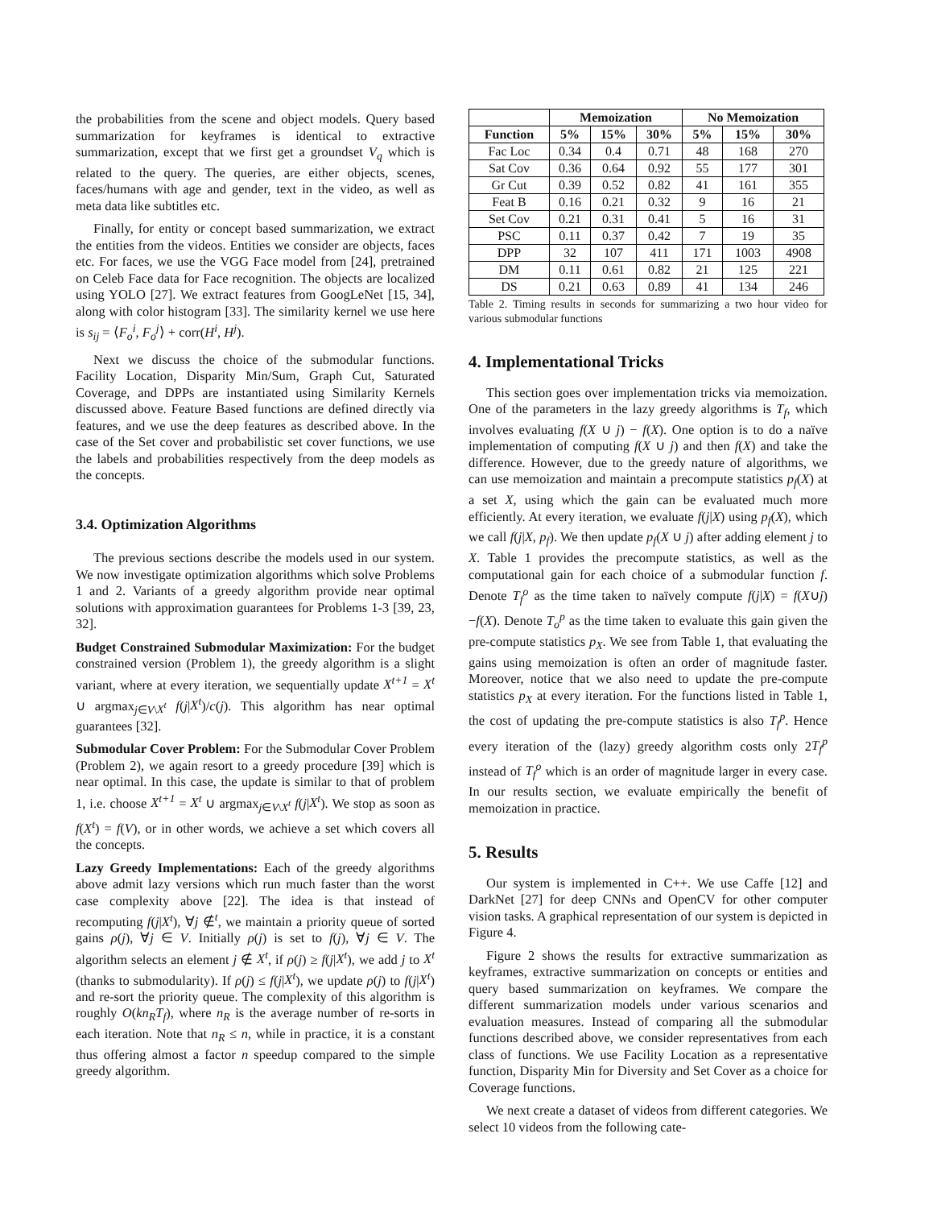the probabilities from the scene and object models. Query based summarization for keyframes is identical to extractive summarization, except that we first get a groundset V<sub>q</sub> which is related to the query. The queries, are either objects, scenes, faces/humans with age and gender, text in the video, as well as meta data like subtitles etc.
Finally, for entity or concept based summarization, we extract the entities from the videos. Entities we consider are objects, faces etc. For faces, we use the VGG Face model from [24], pretrained on Celeb Face data for Face recognition. The objects are localized using YOLO [27]. We extract features from GoogLeNet [15, 34], along with color histogram [33]. The similarity kernel we use here is s<sub>ij</sub> = ⟨F<sub>o</sub><sup>i</sup>, F<sub>o</sub><sup>j</sup>⟩ + corr(H<sup>i</sup>, H<sup>j</sup>).
Next we discuss the choice of the submodular functions. Facility Location, Disparity Min/Sum, Graph Cut, Saturated Coverage, and DPPs are instantiated using Similarity Kernels discussed above. Feature Based functions are defined directly via features, and we use the deep features as described above. In the case of the Set cover and probabilistic set cover functions, we use the labels and probabilities respectively from the deep models as the concepts.
3.4. Optimization Algorithms
The previous sections describe the models used in our system. We now investigate optimization algorithms which solve Problems 1 and 2. Variants of a greedy algorithm provide near optimal solutions with approximation guarantees for Problems 1-3 [39, 23, 32].
Budget Constrained Submodular Maximization: For the budget constrained version (Problem 1), the greedy algorithm is a slight variant, where at every iteration, we sequentially update X<sup>t+1</sup> = X<sup>t</sup> ∪ argmax<sub>j∈V\X<sup>t</sup></sub> f(j|X<sup>t</sup>)/c(j). This algorithm has near optimal guarantees [32].
Submodular Cover Problem: For the Submodular Cover Problem (Problem 2), we again resort to a greedy procedure [39] which is near optimal. In this case, the update is similar to that of problem 1, i.e. choose X<sup>t+1</sup> = X<sup>t</sup> ∪ argmax<sub>j∈V\X<sup>t</sup></sub> f(j|X<sup>t</sup>). We stop as soon as f(X<sup>t</sup>) = f(V), or in other words, we achieve a set which covers all the concepts.
Lazy Greedy Implementations: Each of the greedy algorithms above admit lazy versions which run much faster than the worst case complexity above [22]. The idea is that instead of recomputing f(j|X<sup>t</sup>), ∀j ∉<sup>t</sup>, we maintain a priority queue of sorted gains ρ(j), ∀j ∈ V. Initially ρ(j) is set to f(j), ∀j ∈ V. The algorithm selects an element j ∉ X<sup>t</sup>, if ρ(j) ≥ f(j|X<sup>t</sup>), we add j to X<sup>t</sup> (thanks to submodularity). If ρ(j) ≤ f(j|X<sup>t</sup>), we update ρ(j) to f(j|X<sup>t</sup>) and re-sort the priority queue. The complexity of this algorithm is roughly O(kn<sub>R</sub>T<sub>f</sub>), where n<sub>R</sub> is the average number of re-sorts in each iteration. Note that n<sub>R</sub> ≤ n, while in practice, it is a constant thus offering almost a factor n speedup compared to the simple greedy algorithm.
| | Memoization | | | No Memoization | | |
| --- | --- | --- | --- | --- | --- | --- |
| Function | 5% | 15% | 30% | 5% | 15% | 30% |
| Fac Loc | 0.34 | 0.4 | 0.71 | 48 | 168 | 270 |
| Sat Cov | 0.36 | 0.64 | 0.92 | 55 | 177 | 301 |
| Gr Cut | 0.39 | 0.52 | 0.82 | 41 | 161 | 355 |
| Feat B | 0.16 | 0.21 | 0.32 | 9 | 16 | 21 |
| Set Cov | 0.21 | 0.31 | 0.41 | 5 | 16 | 31 |
| PSC | 0.11 | 0.37 | 0.42 | 7 | 19 | 35 |
| DPP | 32 | 107 | 411 | 171 | 1003 | 4908 |
| DM | 0.11 | 0.61 | 0.82 | 21 | 125 | 221 |
| DS | 0.21 | 0.63 | 0.89 | 41 | 134 | 246 |
Table 2. Timing results in seconds for summarizing a two hour video for various submodular functions
4. Implementational Tricks
This section goes over implementation tricks via memoization. One of the parameters in the lazy greedy algorithms is T<sub>f</sub>, which involves evaluating f(X ∪ j) − f(X). One option is to do a naïve implementation of computing f(X ∪ j) and then f(X) and take the difference. However, due to the greedy nature of algorithms, we can use memoization and maintain a precompute statistics p<sub>f</sub>(X) at a set X, using which the gain can be evaluated much more efficiently. At every iteration, we evaluate f(j|X) using p<sub>f</sub>(X), which we call f(j|X, p<sub>f</sub>). We then update p<sub>f</sub>(X ∪ j) after adding element j to X. Table 1 provides the precompute statistics, as well as the computational gain for each choice of a submodular function f. Denote T<sub>f</sub><sup>o</sup> as the time taken to naïvely compute f(j|X) = f(X∪j)−f(X). Denote T<sub>o</sub><sup>p</sup> as the time taken to evaluate this gain given the pre-compute statistics p<sub>X</sub>. We see from Table 1, that evaluating the gains using memoization is often an order of magnitude faster. Moreover, notice that we also need to update the pre-compute statistics p<sub>X</sub> at every iteration. For the functions listed in Table 1, the cost of updating the pre-compute statistics is also T<sub>f</sub><sup>p</sup>. Hence every iteration of the (lazy) greedy algorithm costs only 2T<sub>f</sub><sup>p</sup> instead of T<sub>f</sub><sup>o</sup> which is an order of magnitude larger in every case. In our results section, we evaluate empirically the benefit of memoization in practice.
5. Results
Our system is implemented in C++. We use Caffe [12] and DarkNet [27] for deep CNNs and OpenCV for other computer vision tasks. A graphical representation of our system is depicted in Figure 4.
Figure 2 shows the results for extractive summarization as keyframes, extractive summarization on concepts or entities and query based summarization on keyframes. We compare the different summarization models under various scenarios and evaluation measures. Instead of comparing all the submodular functions described above, we consider representatives from each class of functions. We use Facility Location as a representative function, Disparity Min for Diversity and Set Cover as a choice for Coverage functions.
We next create a dataset of videos from different categories. We select 10 videos from the following cate-